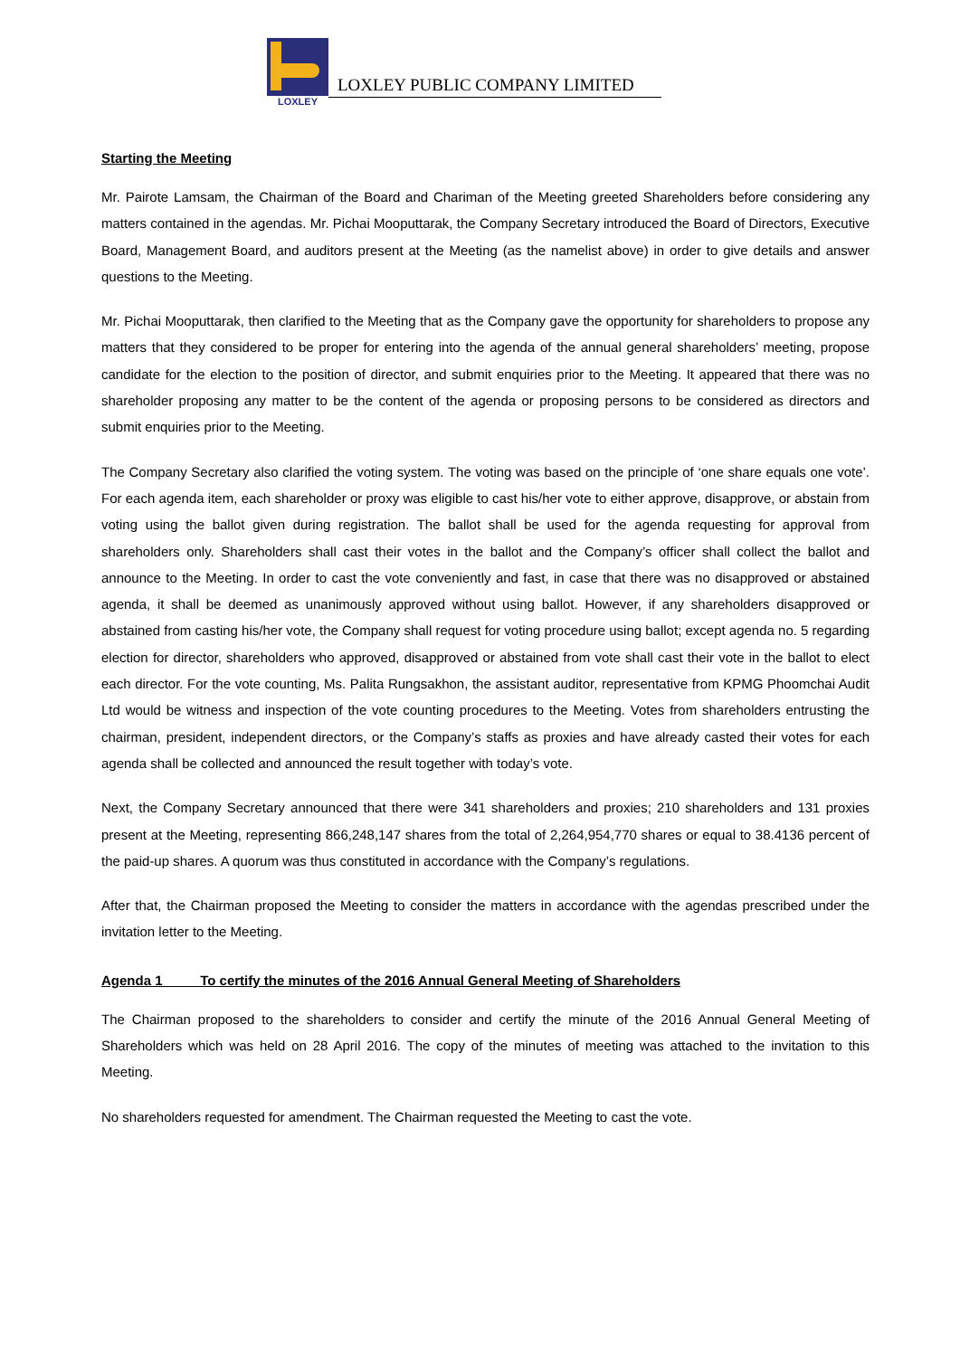LOXLEY
LOXLEY PUBLIC COMPANY LIMITED
Starting the Meeting
Mr. Pairote Lamsam, the Chairman of the Board and Chariman of the Meeting greeted Shareholders before considering any matters contained in the agendas. Mr. Pichai Mooputtarak, the Company Secretary introduced the Board of Directors, Executive Board, Management Board, and auditors present at the Meeting (as the namelist above) in order to give details and answer questions to the Meeting.
Mr. Pichai Mooputtarak, then clarified to the Meeting that as the Company gave the opportunity for shareholders to propose any matters that they considered to be proper for entering into the agenda of the annual general shareholders’ meeting, propose candidate for the election to the position of director, and submit enquiries prior to the Meeting. It appeared that there was no shareholder proposing any matter to be the content of the agenda or proposing persons to be considered as directors and submit enquiries prior to the Meeting.
The Company Secretary also clarified the voting system. The voting was based on the principle of ‘one share equals one vote’. For each agenda item, each shareholder or proxy was eligible to cast his/her vote to either approve, disapprove, or abstain from voting using the ballot given during registration. The ballot shall be used for the agenda requesting for approval from shareholders only. Shareholders shall cast their votes in the ballot and the Company’s officer shall collect the ballot and announce to the Meeting. In order to cast the vote conveniently and fast, in case that there was no disapproved or abstained agenda, it shall be deemed as unanimously approved without using ballot. However, if any shareholders disapproved or abstained from casting his/her vote, the Company shall request for voting procedure using ballot; except agenda no. 5 regarding election for director, shareholders who approved, disapproved or abstained from vote shall cast their vote in the ballot to elect each director. For the vote counting, Ms. Palita Rungsakhon, the assistant auditor, representative from KPMG Phoomchai Audit Ltd would be witness and inspection of the vote counting procedures to the Meeting. Votes from shareholders entrusting the chairman, president, independent directors, or the Company’s staffs as proxies and have already casted their votes for each agenda shall be collected and announced the result together with today’s vote.
Next, the Company Secretary announced that there were 341 shareholders and proxies; 210 shareholders and 131 proxies present at the Meeting, representing 866,248,147 shares from the total of 2,264,954,770 shares or equal to 38.4136 percent of the paid-up shares. A quorum was thus constituted in accordance with the Company’s regulations.
After that, the Chairman proposed the Meeting to consider the matters in accordance with the agendas prescribed under the invitation letter to the Meeting.
Agenda 1 To certify the minutes of the 2016 Annual General Meeting of Shareholders
The Chairman proposed to the shareholders to consider and certify the minute of the 2016 Annual General Meeting of Shareholders which was held on 28 April 2016. The copy of the minutes of meeting was attached to the invitation to this Meeting.
No shareholders requested for amendment. The Chairman requested the Meeting to cast the vote.